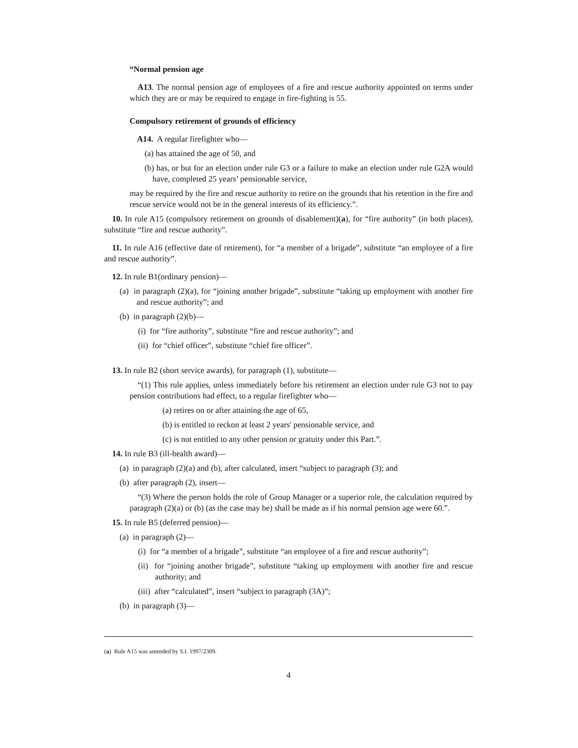“Normal pension age
A13. The normal pension age of employees of a fire and rescue authority appointed on terms under which they are or may be required to engage in fire-fighting is 55.
Compulsory retirement of grounds of efficiency
A14. A regular firefighter who—
(a) has attained the age of 50, and
(b) has, or but for an election under rule G3 or a failure to make an election under rule G2A would have, completed 25 years’ pensionable service,
may be required by the fire and rescue authority to retire on the grounds that his retention in the fire and rescue service would not be in the general interests of its efficiency.”.
10. In rule A15 (compulsory retirement on grounds of disablement)(a), for “fire authority” (in both places), substitute “fire and rescue authority”.
11. In rule A16 (effective date of retirement), for “a member of a brigade”, substitute “an employee of a fire and rescue authority”.
12. In rule B1(ordinary pension)—
(a) in paragraph (2)(a), for “joining another brigade”, substitute “taking up employment with another fire and rescue authority”; and
(b) in paragraph (2)(b)—
(i) for “fire authority”, substitute “fire and rescue authority”; and
(ii) for “chief officer”, substitute “chief fire officer”.
13. In rule B2 (short service awards), for paragraph (1), substitute—
“(1) This rule applies, unless immediately before his retirement an election under rule G3 not to pay pension contributions had effect, to a regular firefighter who—
(a) retires on or after attaining the age of 65,
(b) is entitled to reckon at least 2 years' pensionable service, and
(c) is not entitled to any other pension or gratuity under this Part.”.
14. In rule B3 (ill-health award)—
(a) in paragraph (2)(a) and (b), after calculated, insert “subject to paragraph (3); and
(b) after paragraph (2), insert—
“(3) Where the person holds the role of Group Manager or a superior role, the calculation required by paragraph (2)(a) or (b) (as the case may be) shall be made as if his normal pension age were 60.”.
15. In rule B5 (deferred pension)—
(a) in paragraph (2)—
(i) for “a member of a brigade”, substitute “an employee of a fire and rescue authority”;
(ii) for “joining another brigade”, substitute “taking up employment with another fire and rescue authority; and
(iii) after “calculated”, insert “subject to paragraph (3A)”;
(b) in paragraph (3)—
(a) Rule A15 was amended by S.I. 1997/2309.
4